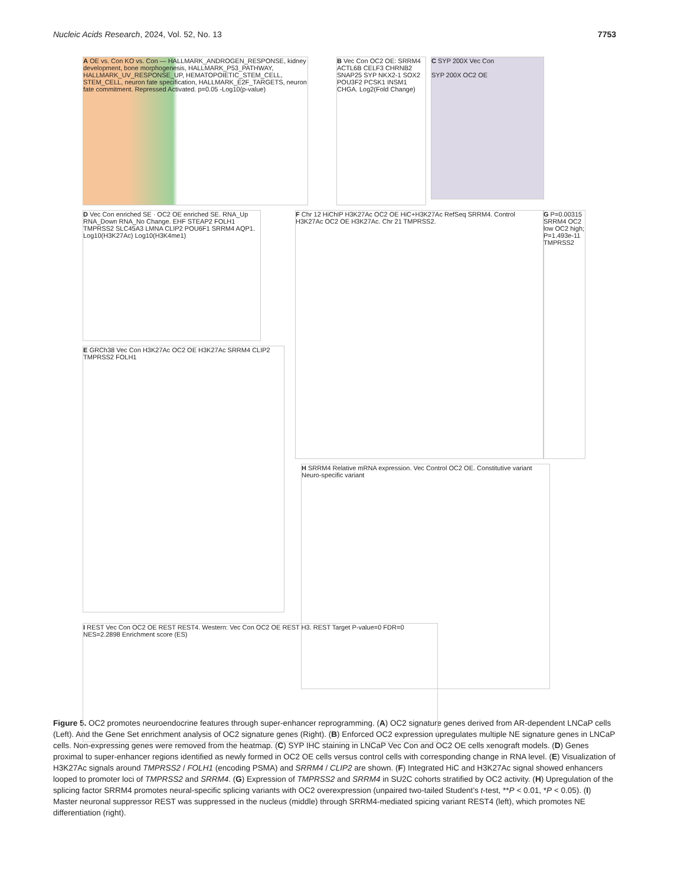Nucleic Acids Research, 2024, Vol. 52, No. 13 7753
A OE vs. Con KO vs. Con — HALLMARK_ANDROGEN_RESPONSE, kidney development, bone morphogenesis, HALLMARK_P53_PATHWAY, HALLMARK_UV_RESPONSE_UP, HEMATOPOIETIC_STEM_CELL, STEM_CELL, neuron fate specification, HALLMARK_E2F_TARGETS, neuron fate commitment. Repressed Activated. p=0.05 -Log10(p-value)
B Vec Con OC2 OE: SRRM4 ACTL6B CELF3 CHRNB2 SNAP25 SYP NKX2-1 SOX2 POU3F2 PCSK1 INSM1 CHGA. Log2(Fold Change)
C SYP 200X Vec Con
SYP 200X OC2 OE
D Vec Con enriched SE · OC2 OE enriched SE. RNA_Up RNA_Down RNA_No Change. EHF STEAP2 FOLH1 TMPRSS2 SLC45A3 LMNA CLIP2 POU6F1 SRRM4 AQP1. Log10(H3K27Ac) Log10(H3K4me1)
F Chr 12 HiChIP H3K27Ac OC2 OE HiC+H3K27Ac RefSeq SRRM4. Control H3K27Ac OC2 OE H3K27Ac. Chr 21 TMPRSS2.
G P=0.00315 SRRM4 OC2 low OC2 high; P=1.493e-11 TMPRSS2
E GRCh38 Vec Con H3K27Ac OC2 OE H3K27Ac SRRM4 CLIP2 TMPRSS2 FOLH1
H SRRM4 Relative mRNA expression. Vec Control OC2 OE. Constitutive variant Neuro-specific variant
I REST Vec Con OC2 OE REST REST4. Western: Vec Con OC2 OE REST H3. REST Target P-value=0 FDR=0 NES=2.2898 Enrichment score (ES)
Figure 5. OC2 promotes neuroendocrine features through super-enhancer reprogramming. (A) OC2 signature genes derived from AR-dependent LNCaP cells (Left). And the Gene Set enrichment analysis of OC2 signature genes (Right). (B) Enforced OC2 expression upregulates multiple NE signature genes in LNCaP cells. Non-expressing genes were removed from the heatmap. (C) SYP IHC staining in LNCaP Vec Con and OC2 OE cells xenograft models. (D) Genes proximal to super-enhancer regions identified as newly formed in OC2 OE cells versus control cells with corresponding change in RNA level. (E) Visualization of H3K27Ac signals around TMPRSS2 / FOLH1 (encoding PSMA) and SRRM4 / CLIP2 are shown. (F) Integrated HiC and H3K27Ac signal showed enhancers looped to promoter loci of TMPRSS2 and SRRM4. (G) Expression of TMPRSS2 and SRRM4 in SU2C cohorts stratified by OC2 activity. (H) Upregulation of the splicing factor SRRM4 promotes neural-specific splicing variants with OC2 overexpression (unpaired two-tailed Student’s t-test, **P < 0.01, *P < 0.05). (I) Master neuronal suppressor REST was suppressed in the nucleus (middle) through SRRM4-mediated spicing variant REST4 (left), which promotes NE differentiation (right).